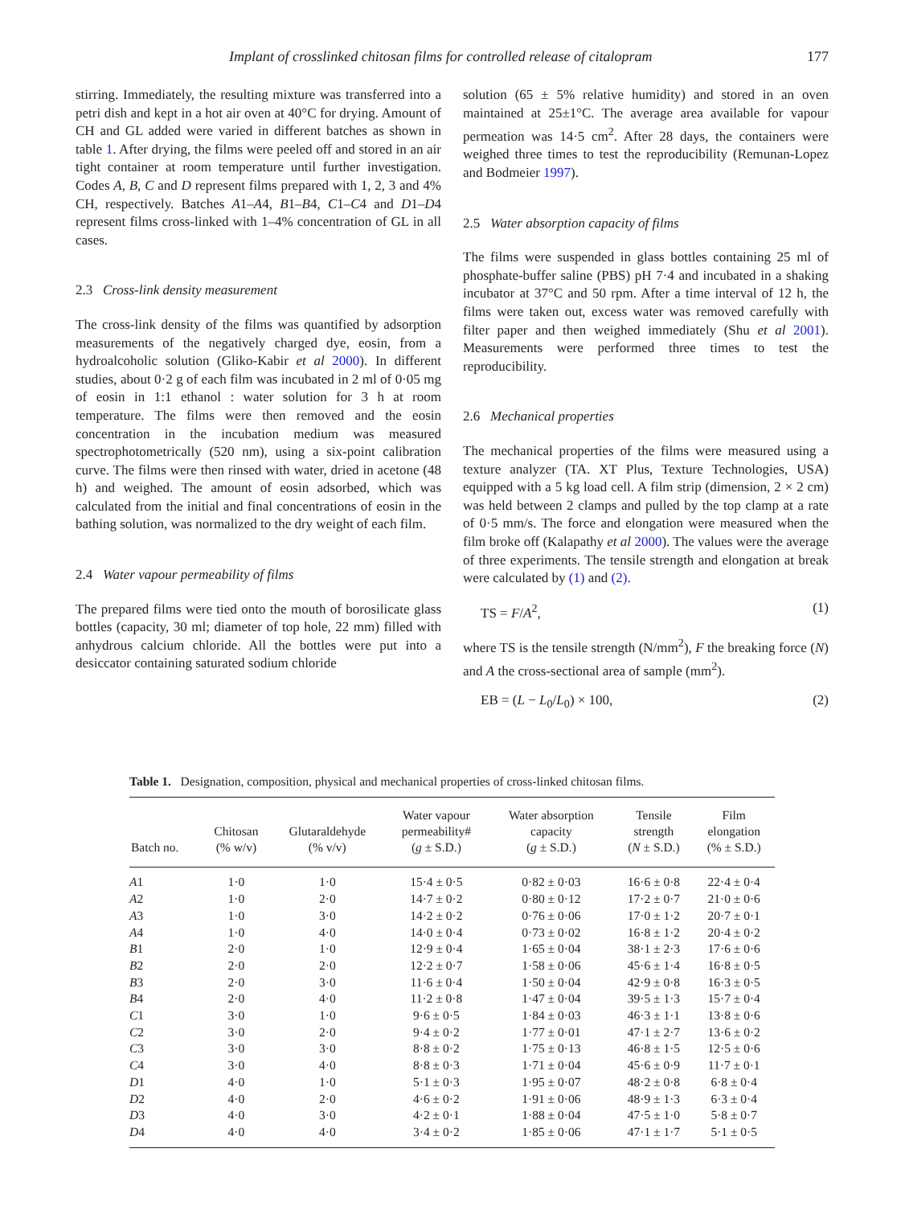Implant of crosslinked chitosan films for controlled release of citalopram 177
stirring. Immediately, the resulting mixture was transferred into a petri dish and kept in a hot air oven at 40°C for drying. Amount of CH and GL added were varied in different batches as shown in table 1. After drying, the films were peeled off and stored in an air tight container at room temperature until further investigation. Codes A, B, C and D represent films prepared with 1, 2, 3 and 4% CH, respectively. Batches A1–A4, B1–B4, C1–C4 and D1–D4 represent films cross-linked with 1–4% concentration of GL in all cases.
2.3 Cross-link density measurement
The cross-link density of the films was quantified by adsorption measurements of the negatively charged dye, eosin, from a hydroalcoholic solution (Gliko-Kabir et al 2000). In different studies, about 0·2 g of each film was incubated in 2 ml of 0·05 mg of eosin in 1:1 ethanol : water solution for 3 h at room temperature. The films were then removed and the eosin concentration in the incubation medium was measured spectrophotometrically (520 nm), using a six-point calibration curve. The films were then rinsed with water, dried in acetone (48 h) and weighed. The amount of eosin adsorbed, which was calculated from the initial and final concentrations of eosin in the bathing solution, was normalized to the dry weight of each film.
2.4 Water vapour permeability of films
The prepared films were tied onto the mouth of borosilicate glass bottles (capacity, 30 ml; diameter of top hole, 22 mm) filled with anhydrous calcium chloride. All the bottles were put into a desiccator containing saturated sodium chloride
solution (65 ± 5% relative humidity) and stored in an oven maintained at 25±1°C. The average area available for vapour permeation was 14·5 cm<sup>2</sup>. After 28 days, the containers were weighed three times to test the reproducibility (Remunan-Lopez and Bodmeier 1997).
2.5 Water absorption capacity of films
The films were suspended in glass bottles containing 25 ml of phosphate-buffer saline (PBS) pH 7·4 and incubated in a shaking incubator at 37°C and 50 rpm. After a time interval of 12 h, the films were taken out, excess water was removed carefully with filter paper and then weighed immediately (Shu et al 2001). Measurements were performed three times to test the reproducibility.
2.6 Mechanical properties
The mechanical properties of the films were measured using a texture analyzer (TA. XT Plus, Texture Technologies, USA) equipped with a 5 kg load cell. A film strip (dimension, 2 × 2 cm) was held between 2 clamps and pulled by the top clamp at a rate of 0·5 mm/s. The force and elongation were measured when the film broke off (Kalapathy et al 2000). The values were the average of three experiments. The tensile strength and elongation at break were calculated by (1) and (2).
TS = F/A<sup>2</sup>, (1)
where TS is the tensile strength (N/mm<sup>2</sup>), F the breaking force (N) and A the cross-sectional area of sample (mm<sup>2</sup>).
EB = (L − L<sub>0</sub>/L<sub>0</sub>) × 100, (2)
Table 1. Designation, composition, physical and mechanical properties of cross-linked chitosan films.
| Batch no. | Chitosan (% w/v) | Glutaraldehyde (% v/v) | Water vapour permeability# ( g ± S.D.) | Water absorption capacity ( g ± S.D.) | Tensile strength ( N ± S.D.) | Film elongation (% ± S.D.) |
| --- | --- | --- | --- | --- | --- | --- |
| A 1 | 1·0 | 1·0 | 15·4 ± 0·5 | 0·82 ± 0·03 | 16·6 ± 0·8 | 22·4 ± 0·4 |
| A 2 | 1·0 | 2·0 | 14·7 ± 0·2 | 0·80 ± 0·12 | 17·2 ± 0·7 | 21·0 ± 0·6 |
| A 3 | 1·0 | 3·0 | 14·2 ± 0·2 | 0·76 ± 0·06 | 17·0 ± 1·2 | 20·7 ± 0·1 |
| A 4 | 1·0 | 4·0 | 14·0 ± 0·4 | 0·73 ± 0·02 | 16·8 ± 1·2 | 20·4 ± 0·2 |
| B 1 | 2·0 | 1·0 | 12·9 ± 0·4 | 1·65 ± 0·04 | 38·1 ± 2·3 | 17·6 ± 0·6 |
| B 2 | 2·0 | 2·0 | 12·2 ± 0·7 | 1·58 ± 0·06 | 45·6 ± 1·4 | 16·8 ± 0·5 |
| B 3 | 2·0 | 3·0 | 11·6 ± 0·4 | 1·50 ± 0·04 | 42·9 ± 0·8 | 16·3 ± 0·5 |
| B 4 | 2·0 | 4·0 | 11·2 ± 0·8 | 1·47 ± 0·04 | 39·5 ± 1·3 | 15·7 ± 0·4 |
| C 1 | 3·0 | 1·0 | 9·6 ± 0·5 | 1·84 ± 0·03 | 46·3 ± 1·1 | 13·8 ± 0·6 |
| C 2 | 3·0 | 2·0 | 9·4 ± 0·2 | 1·77 ± 0·01 | 47·1 ± 2·7 | 13·6 ± 0·2 |
| C 3 | 3·0 | 3·0 | 8·8 ± 0·2 | 1·75 ± 0·13 | 46·8 ± 1·5 | 12·5 ± 0·6 |
| C 4 | 3·0 | 4·0 | 8·8 ± 0·3 | 1·71 ± 0·04 | 45·6 ± 0·9 | 11·7 ± 0·1 |
| D 1 | 4·0 | 1·0 | 5·1 ± 0·3 | 1·95 ± 0·07 | 48·2 ± 0·8 | 6·8 ± 0·4 |
| D 2 | 4·0 | 2·0 | 4·6 ± 0·2 | 1·91 ± 0·06 | 48·9 ± 1·3 | 6·3 ± 0·4 |
| D 3 | 4·0 | 3·0 | 4·2 ± 0·1 | 1·88 ± 0·04 | 47·5 ± 1·0 | 5·8 ± 0·7 |
| D 4 | 4·0 | 4·0 | 3·4 ± 0·2 | 1·85 ± 0·06 | 47·1 ± 1·7 | 5·1 ± 0·5 |